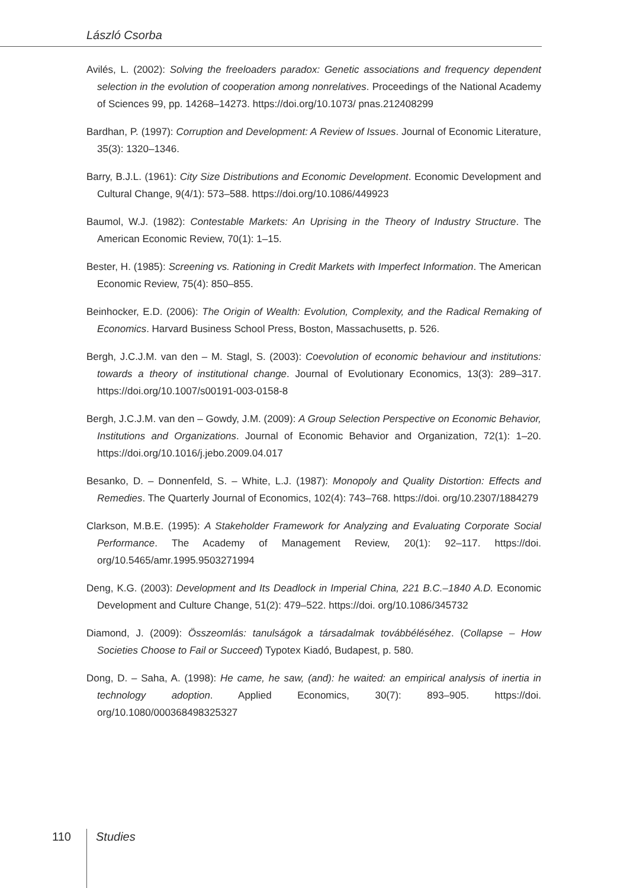László Csorba
Avilés, L. (2002): Solving the freeloaders paradox: Genetic associations and frequency dependent selection in the evolution of cooperation among nonrelatives. Proceedings of the National Academy of Sciences 99, pp. 14268–14273. https://doi.org/10.1073/ pnas.212408299
Bardhan, P. (1997): Corruption and Development: A Review of Issues. Journal of Economic Literature, 35(3): 1320–1346.
Barry, B.J.L. (1961): City Size Distributions and Economic Development. Economic Development and Cultural Change, 9(4/1): 573–588. https://doi.org/10.1086/449923
Baumol, W.J. (1982): Contestable Markets: An Uprising in the Theory of Industry Structure. The American Economic Review, 70(1): 1–15.
Bester, H. (1985): Screening vs. Rationing in Credit Markets with Imperfect Information. The American Economic Review, 75(4): 850–855.
Beinhocker, E.D. (2006): The Origin of Wealth: Evolution, Complexity, and the Radical Remaking of Economics. Harvard Business School Press, Boston, Massachusetts, p. 526.
Bergh, J.C.J.M. van den – M. Stagl, S. (2003): Coevolution of economic behaviour and institutions: towards a theory of institutional change. Journal of Evolutionary Economics, 13(3): 289–317. https://doi.org/10.1007/s00191-003-0158-8
Bergh, J.C.J.M. van den – Gowdy, J.M. (2009): A Group Selection Perspective on Economic Behavior, Institutions and Organizations. Journal of Economic Behavior and Organization, 72(1): 1–20. https://doi.org/10.1016/j.jebo.2009.04.017
Besanko, D. – Donnenfeld, S. – White, L.J. (1987): Monopoly and Quality Distortion: Effects and Remedies. The Quarterly Journal of Economics, 102(4): 743–768. https://doi. org/10.2307/1884279
Clarkson, M.B.E. (1995): A Stakeholder Framework for Analyzing and Evaluating Corporate Social Performance. The Academy of Management Review, 20(1): 92–117. https://doi. org/10.5465/amr.1995.9503271994
Deng, K.G. (2003): Development and Its Deadlock in Imperial China, 221 B.C.–1840 A.D. Economic Development and Culture Change, 51(2): 479–522. https://doi. org/10.1086/345732
Diamond, J. (2009): Összeomlás: tanulságok a társadalmak továbbéléséhez. (Collapse – How Societies Choose to Fail or Succeed) Typotex Kiadó, Budapest, p. 580.
Dong, D. – Saha, A. (1998): He came, he saw, (and): he waited: an empirical analysis of inertia in technology adoption. Applied Economics, 30(7): 893–905. https://doi. org/10.1080/000368498325327
110 Studies